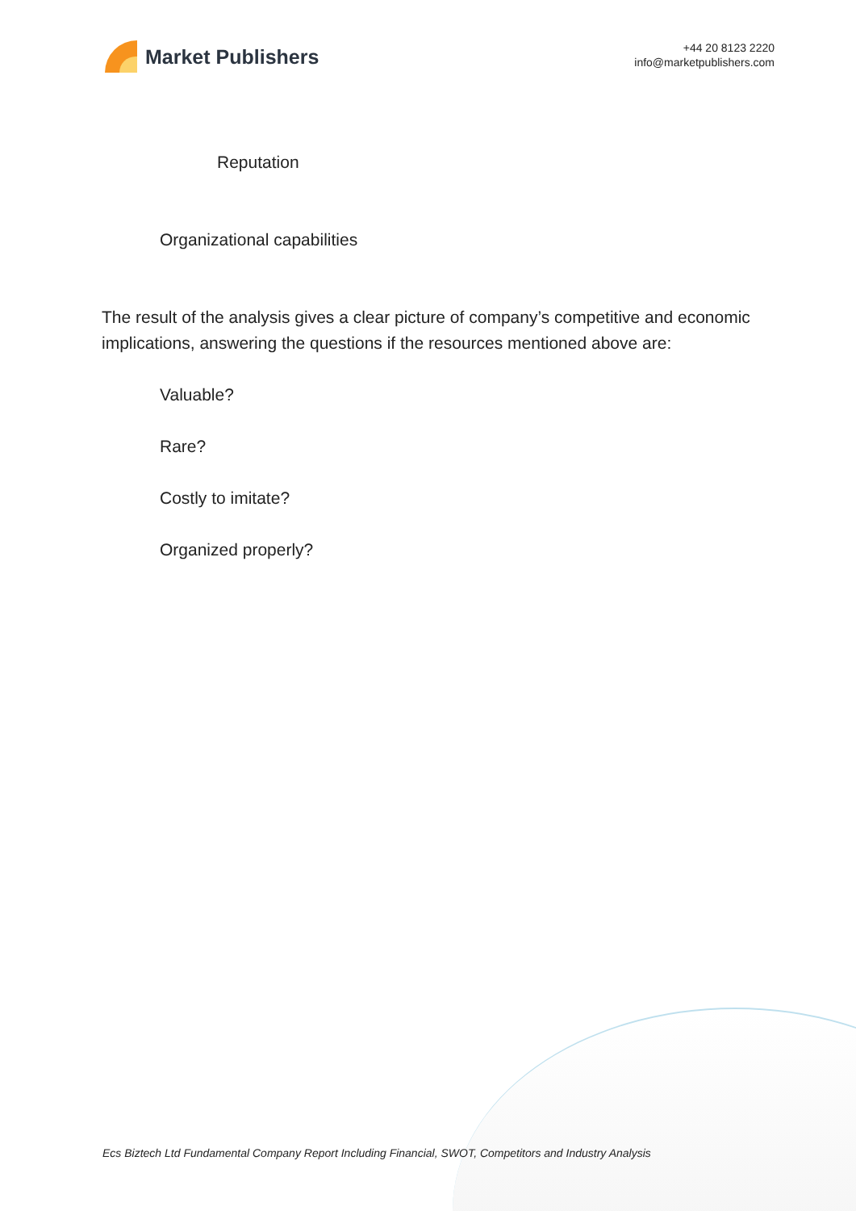Market Publishers
+44 20 8123 2220
info@marketpublishers.com
Reputation
Organizational capabilities
The result of the analysis gives a clear picture of company’s competitive and economic implications, answering the questions if the resources mentioned above are:
Valuable?
Rare?
Costly to imitate?
Organized properly?
Ecs Biztech Ltd Fundamental Company Report Including Financial, SWOT, Competitors and Industry Analysis